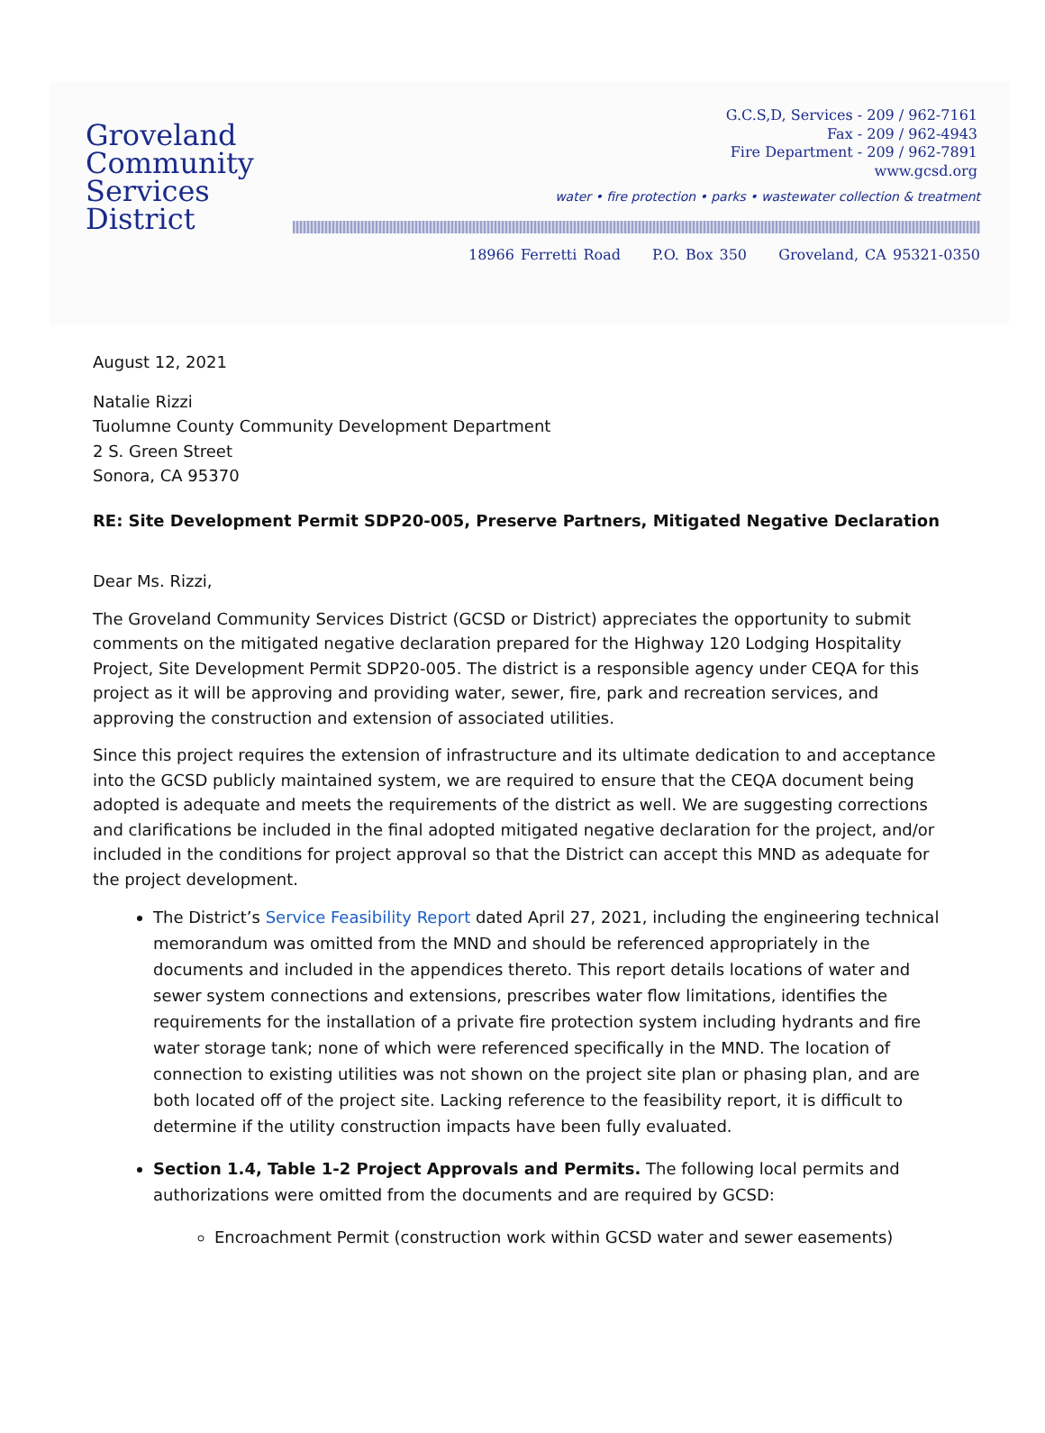Groveland
Community
Services
District
G.C.S,D, Services - 209 / 962-7161
Fax - 209 / 962-4943
Fire Department - 209 / 962-7891
www.gcsd.org
water • fire protection • parks • wastewater collection & treatment
18966 Ferretti Road P.O. Box 350 Groveland, CA 95321-0350
August 12, 2021
Natalie Rizzi
Tuolumne County Community Development Department
2 S. Green Street
Sonora, CA 95370
RE: Site Development Permit SDP20-005, Preserve Partners, Mitigated Negative Declaration
Dear Ms. Rizzi,
The Groveland Community Services District (GCSD or District) appreciates the opportunity to submit comments on the mitigated negative declaration prepared for the Highway 120 Lodging Hospitality Project, Site Development Permit SDP20-005. The district is a responsible agency under CEQA for this project as it will be approving and providing water, sewer, fire, park and recreation services, and approving the construction and extension of associated utilities.
Since this project requires the extension of infrastructure and its ultimate dedication to and acceptance into the GCSD publicly maintained system, we are required to ensure that the CEQA document being adopted is adequate and meets the requirements of the district as well. We are suggesting corrections and clarifications be included in the final adopted mitigated negative declaration for the project, and/or included in the conditions for project approval so that the District can accept this MND as adequate for the project development.
The District’s Service Feasibility Report dated April 27, 2021, including the engineering technical memorandum was omitted from the MND and should be referenced appropriately in the documents and included in the appendices thereto. This report details locations of water and sewer system connections and extensions, prescribes water flow limitations, identifies the requirements for the installation of a private fire protection system including hydrants and fire water storage tank; none of which were referenced specifically in the MND. The location of connection to existing utilities was not shown on the project site plan or phasing plan, and are both located off of the project site. Lacking reference to the feasibility report, it is difficult to determine if the utility construction impacts have been fully evaluated.
Section 1.4, Table 1-2 Project Approvals and Permits. The following local permits and authorizations were omitted from the documents and are required by GCSD:
Encroachment Permit (construction work within GCSD water and sewer easements)